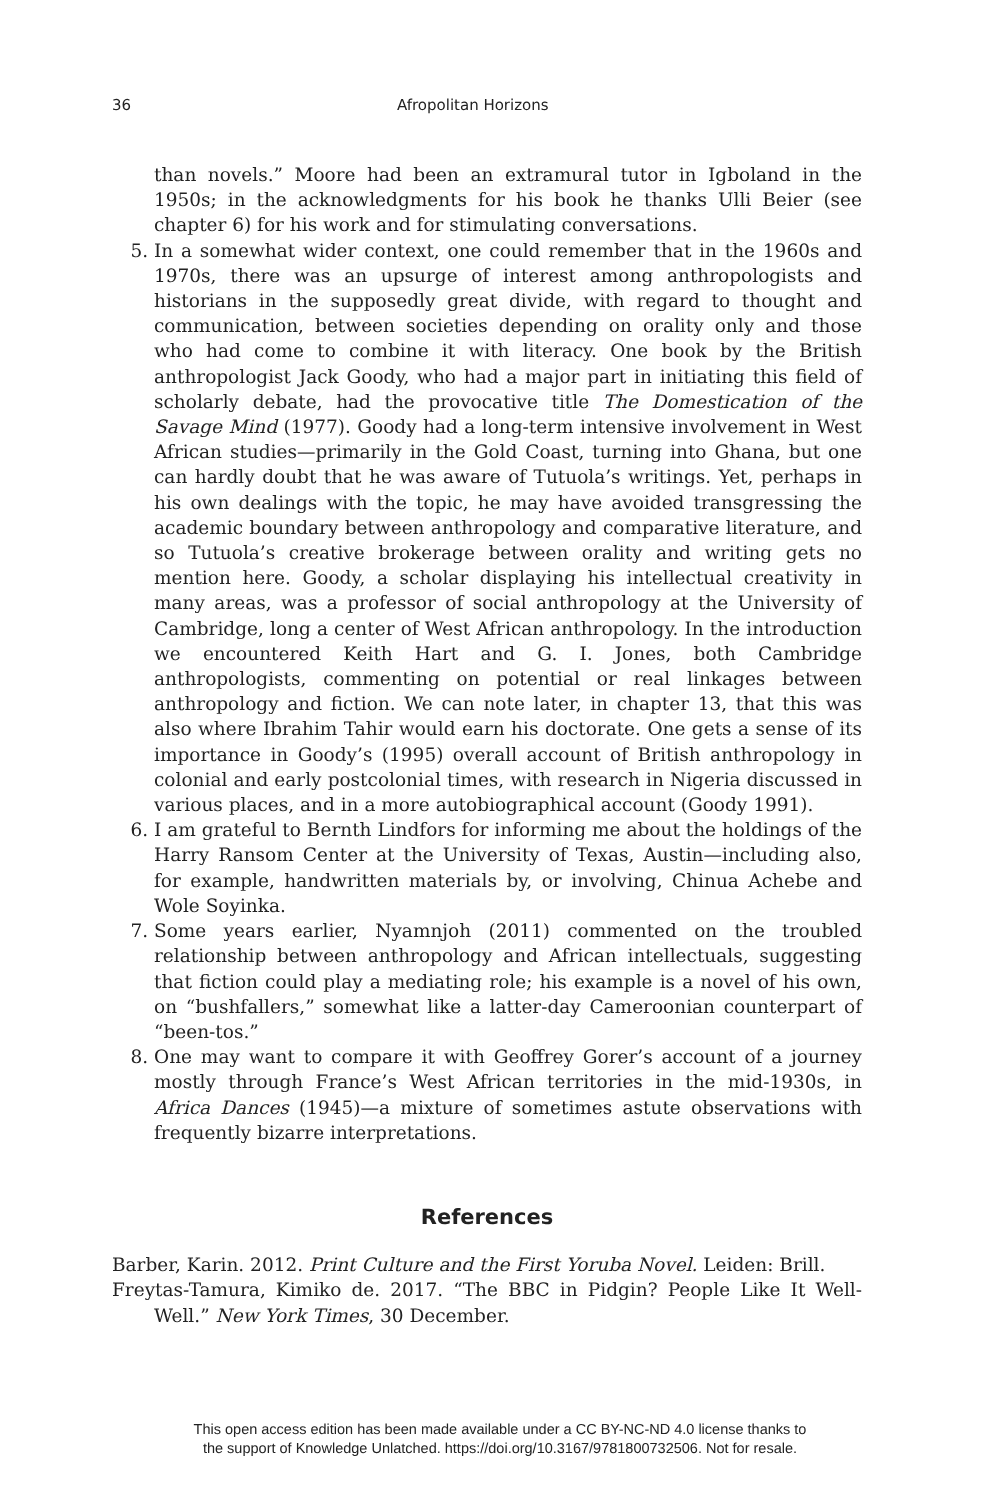36 Afropolitan Horizons
than novels.” Moore had been an extramural tutor in Igboland in the 1950s; in the acknowledgments for his book he thanks Ulli Beier (see chapter 6) for his work and for stimulating conversations.
5. In a somewhat wider context, one could remember that in the 1960s and 1970s, there was an upsurge of interest among anthropologists and historians in the supposedly great divide, with regard to thought and communication, between societies depending on orality only and those who had come to combine it with literacy. One book by the British anthropologist Jack Goody, who had a major part in initiating this field of scholarly debate, had the provocative title The Domestication of the Savage Mind (1977). Goody had a long-term intensive involvement in West African studies—primarily in the Gold Coast, turning into Ghana, but one can hardly doubt that he was aware of Tutuola’s writings. Yet, perhaps in his own dealings with the topic, he may have avoided transgressing the academic boundary between anthropology and comparative literature, and so Tutuola’s creative brokerage between orality and writing gets no mention here. Goody, a scholar displaying his intellectual creativity in many areas, was a professor of social anthropology at the University of Cambridge, long a center of West African anthropology. In the introduction we encountered Keith Hart and G. I. Jones, both Cambridge anthropologists, commenting on potential or real linkages between anthropology and fiction. We can note later, in chapter 13, that this was also where Ibrahim Tahir would earn his doctorate. One gets a sense of its importance in Goody’s (1995) overall account of British anthropology in colonial and early postcolonial times, with research in Nigeria discussed in various places, and in a more autobiographical account (Goody 1991).
6. I am grateful to Bernth Lindfors for informing me about the holdings of the Harry Ransom Center at the University of Texas, Austin—including also, for example, handwritten materials by, or involving, Chinua Achebe and Wole Soyinka.
7. Some years earlier, Nyamnjoh (2011) commented on the troubled relationship between anthropology and African intellectuals, suggesting that fiction could play a mediating role; his example is a novel of his own, on “bushfallers,” somewhat like a latter-day Cameroonian counterpart of “been-tos.”
8. One may want to compare it with Geoffrey Gorer’s account of a journey mostly through France’s West African territories in the mid-1930s, in Africa Dances (1945)—a mixture of sometimes astute observations with frequently bizarre interpretations.
References
Barber, Karin. 2012. Print Culture and the First Yoruba Novel. Leiden: Brill.
Freytas-Tamura, Kimiko de. 2017. “The BBC in Pidgin? People Like It Well-Well.” New York Times, 30 December.
This open access edition has been made available under a CC BY-NC-ND 4.0 license thanks to
the support of Knowledge Unlatched. https://doi.org/10.3167/9781800732506. Not for resale.